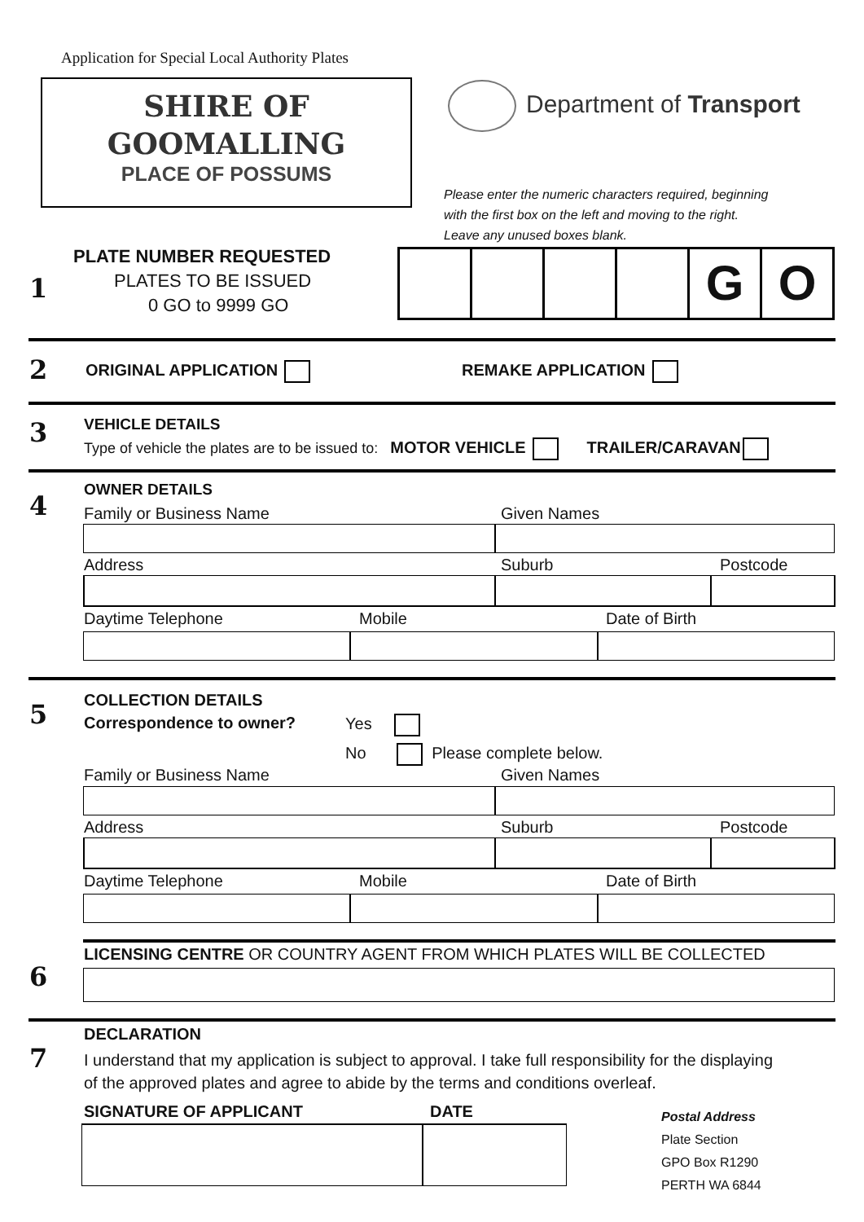Application for Special Local Authority Plates
SHIRE OF
GOOMALLING
PLACE OF POSSUMS
Department of Transport
Please enter the numeric characters required, beginning
with the first box on the left and moving to the right.
Leave any unused boxes blank.
1
PLATE NUMBER REQUESTED
PLATES TO BE ISSUED
0 GO to 9999 GO
G O
2 ORIGINAL APPLICATION REMAKE APPLICATION
3 VEHICLE DETAILS
Type of vehicle the plates are to be issued to: MOTOR VEHICLE TRAILER/CARAVAN
4
OWNER DETAILS
Family or Business Name Given Names
Address Suburb Postcode
Daytime Telephone Mobile Date of Birth
5 COLLECTION DETAILS
Correspondence to owner? Yes
No Please complete below.
Family or Business Name Given Names
Address Suburb Postcode
Daytime Telephone Mobile Date of Birth
6
LICENSING CENTRE OR COUNTRY AGENT FROM WHICH PLATES WILL BE COLLECTED
7
DECLARATION
I understand that my application is subject to approval. I take full responsibility for the displaying
of the approved plates and agree to abide by the terms and conditions overleaf.
SIGNATURE OF APPLICANT DATE
Postal Address
Plate Section
GPO Box R1290
PERTH WA 6844